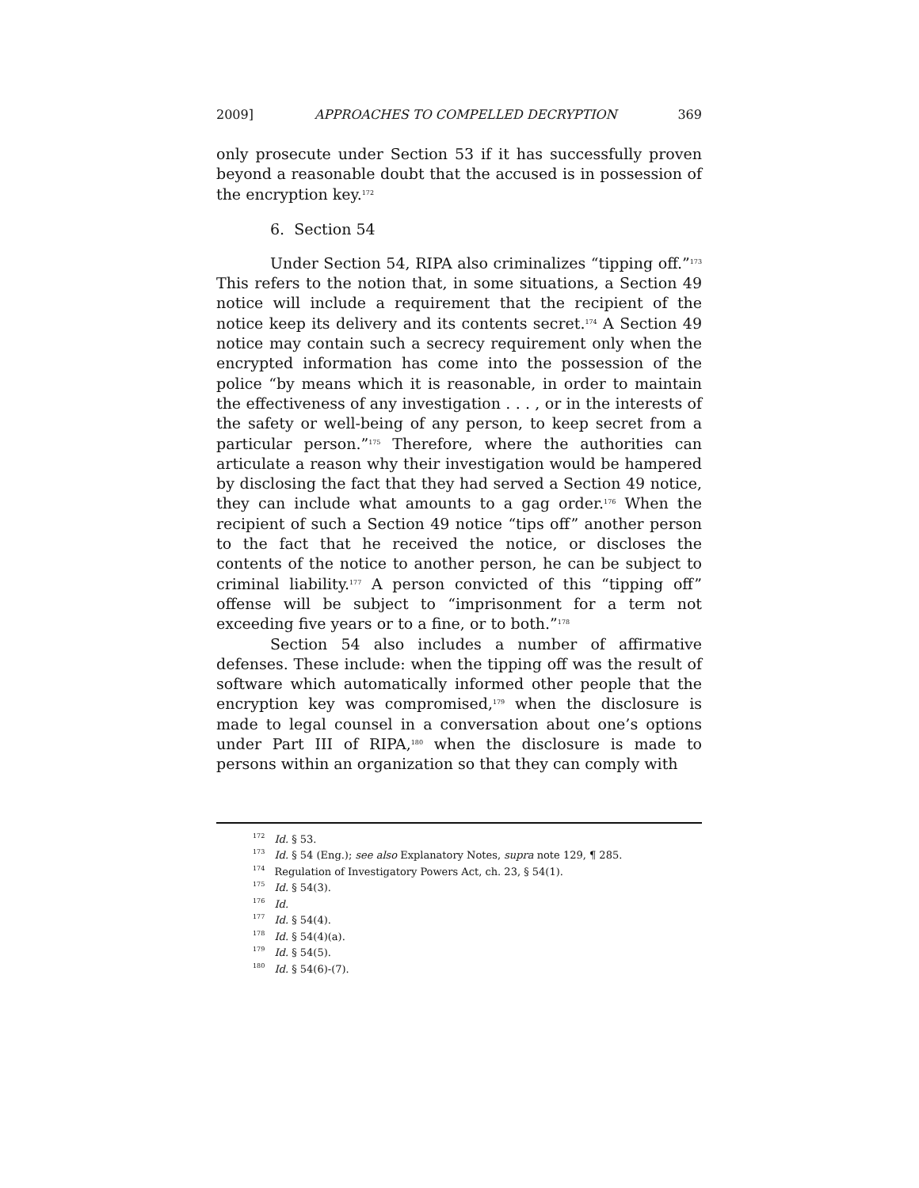2009] APPROACHES TO COMPELLED DECRYPTION 369
only prosecute under Section 53 if it has successfully proven beyond a reasonable doubt that the accused is in possession of the encryption key.<sup>172</sup>
6. Section 54
Under Section 54, RIPA also criminalizes “tipping off.”<sup>173</sup> This refers to the notion that, in some situations, a Section 49 notice will include a requirement that the recipient of the notice keep its delivery and its contents secret.<sup>174</sup> A Section 49 notice may contain such a secrecy requirement only when the encrypted information has come into the possession of the police “by means which it is reasonable, in order to maintain the effectiveness of any investigation . . . , or in the interests of the safety or well-being of any person, to keep secret from a particular person.”<sup>175</sup> Therefore, where the authorities can articulate a reason why their investigation would be hampered by disclosing the fact that they had served a Section 49 notice, they can include what amounts to a gag order.<sup>176</sup> When the recipient of such a Section 49 notice “tips off” another person to the fact that he received the notice, or discloses the contents of the notice to another person, he can be subject to criminal liability.<sup>177</sup> A person convicted of this “tipping off” offense will be subject to “imprisonment for a term not exceeding five years or to a fine, or to both.”<sup>178</sup>
Section 54 also includes a number of affirmative defenses. These include: when the tipping off was the result of software which automatically informed other people that the encryption key was compromised,<sup>179</sup> when the disclosure is made to legal counsel in a conversation about one’s options under Part III of RIPA,<sup>180</sup> when the disclosure is made to persons within an organization so that they can comply with
<sup>172</sup> Id. § 53.
<sup>173</sup> Id. § 54 (Eng.); see also Explanatory Notes, supra note 129, ¶ 285.
<sup>174</sup> Regulation of Investigatory Powers Act, ch. 23, § 54(1).
<sup>175</sup> Id. § 54(3).
<sup>176</sup> Id.
<sup>177</sup> Id. § 54(4).
<sup>178</sup> Id. § 54(4)(a).
<sup>179</sup> Id. § 54(5).
<sup>180</sup> Id. § 54(6)-(7).